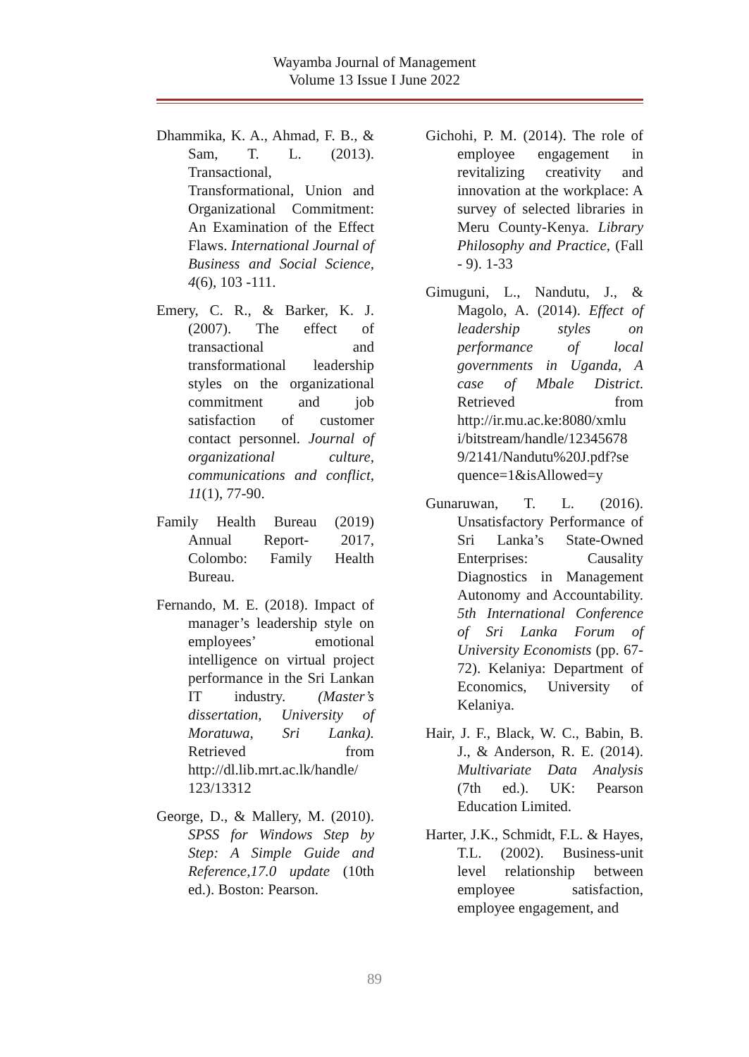Wayamba Journal of Management
Volume 13 Issue I June 2022
Dhammika, K. A., Ahmad, F. B., & Sam, T. L. (2013). Transactional, Transformational, Union and Organizational Commitment: An Examination of the Effect Flaws. International Journal of Business and Social Science, 4(6), 103 -111.
Emery, C. R., & Barker, K. J. (2007). The effect of transactional and transformational leadership styles on the organizational commitment and job satisfaction of customer contact personnel. Journal of organizational culture, communications and conflict, 11(1), 77-90.
Family Health Bureau (2019) Annual Report- 2017, Colombo: Family Health Bureau.
Fernando, M. E. (2018). Impact of manager’s leadership style on employees’ emotional intelligence on virtual project performance in the Sri Lankan IT industry. (Master’s dissertation, University of Moratuwa, Sri Lanka). Retrieved from http://dl.lib.mrt.ac.lk/handle/ 123/13312
George, D., & Mallery, M. (2010). SPSS for Windows Step by Step: A Simple Guide and Reference,17.0 update (10th ed.). Boston: Pearson.
Gichohi, P. M. (2014). The role of employee engagement in revitalizing creativity and innovation at the workplace: A survey of selected libraries in Meru County-Kenya. Library Philosophy and Practice, (Fall - 9). 1-33
Gimuguni, L., Nandutu, J., & Magolo, A. (2014). Effect of leadership styles on performance of local governments in Uganda, A case of Mbale District. Retrieved from http://ir.mu.ac.ke:8080/xmlu i/bitstream/handle/12345678 9/2141/Nandutu%20J.pdf?se quence=1&isAllowed=y
Gunaruwan, T. L. (2016). Unsatisfactory Performance of Sri Lanka’s State-Owned Enterprises: Causality Diagnostics in Management Autonomy and Accountability. 5th International Conference of Sri Lanka Forum of University Economists (pp. 67-72). Kelaniya: Department of Economics, University of Kelaniya.
Hair, J. F., Black, W. C., Babin, B. J., & Anderson, R. E. (2014). Multivariate Data Analysis (7th ed.). UK: Pearson Education Limited.
Harter, J.K., Schmidt, F.L. & Hayes, T.L. (2002). Business-unit level relationship between employee satisfaction, employee engagement, and
89